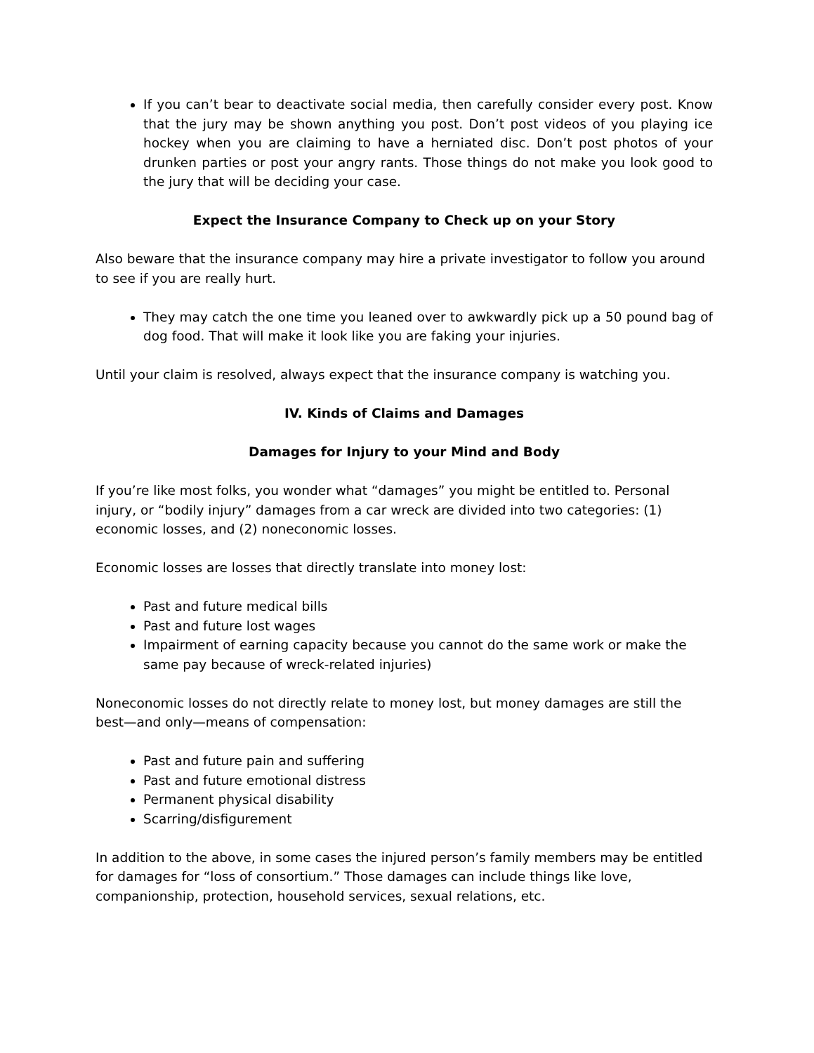If you can’t bear to deactivate social media, then carefully consider every post. Know that the jury may be shown anything you post. Don’t post videos of you playing ice hockey when you are claiming to have a herniated disc. Don’t post photos of your drunken parties or post your angry rants. Those things do not make you look good to the jury that will be deciding your case.
Expect the Insurance Company to Check up on your Story
Also beware that the insurance company may hire a private investigator to follow you around to see if you are really hurt.
They may catch the one time you leaned over to awkwardly pick up a 50 pound bag of dog food. That will make it look like you are faking your injuries.
Until your claim is resolved, always expect that the insurance company is watching you.
IV. Kinds of Claims and Damages
Damages for Injury to your Mind and Body
If you’re like most folks, you wonder what “damages” you might be entitled to. Personal injury, or “bodily injury” damages from a car wreck are divided into two categories: (1) economic losses, and (2) noneconomic losses.
Economic losses are losses that directly translate into money lost:
Past and future medical bills
Past and future lost wages
Impairment of earning capacity because you cannot do the same work or make the same pay because of wreck-related injuries)
Noneconomic losses do not directly relate to money lost, but money damages are still the best—and only—means of compensation:
Past and future pain and suffering
Past and future emotional distress
Permanent physical disability
Scarring/disfigurement
In addition to the above, in some cases the injured person’s family members may be entitled for damages for “loss of consortium.” Those damages can include things like love, companionship, protection, household services, sexual relations, etc.